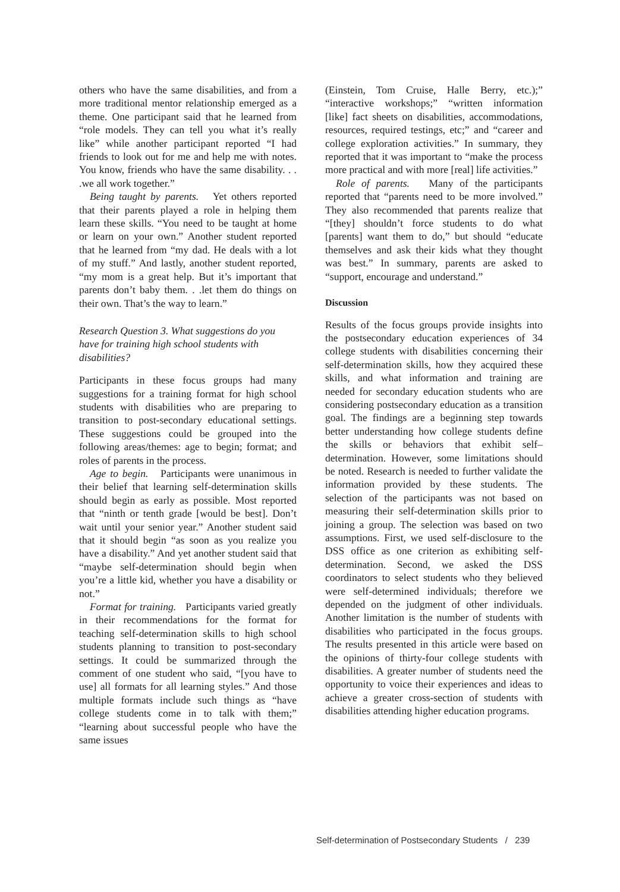others who have the same disabilities, and from a more traditional mentor relationship emerged as a theme. One participant said that he learned from “role models. They can tell you what it’s really like” while another participant reported “I had friends to look out for me and help me with notes. You know, friends who have the same disability. . . .we all work together.”
Being taught by parents. Yet others reported that their parents played a role in helping them learn these skills. “You need to be taught at home or learn on your own.” Another student reported that he learned from “my dad. He deals with a lot of my stuff.” And lastly, another student reported, “my mom is a great help. But it’s important that parents don’t baby them. . .let them do things on their own. That’s the way to learn.”
Research Question 3. What suggestions do you have for training high school students with disabilities?
Participants in these focus groups had many suggestions for a training format for high school students with disabilities who are preparing to transition to post-secondary educational settings. These suggestions could be grouped into the following areas/themes: age to begin; format; and roles of parents in the process.
Age to begin. Participants were unanimous in their belief that learning self-determination skills should begin as early as possible. Most reported that “ninth or tenth grade [would be best]. Don’t wait until your senior year.” Another student said that it should begin “as soon as you realize you have a disability.” And yet another student said that “maybe self-determination should begin when you’re a little kid, whether you have a disability or not.”
Format for training. Participants varied greatly in their recommendations for the format for teaching self-determination skills to high school students planning to transition to post-secondary settings. It could be summarized through the comment of one student who said, “[you have to use] all formats for all learning styles.” And those multiple formats include such things as “have college students come in to talk with them;” “learning about successful people who have the same issues
(Einstein, Tom Cruise, Halle Berry, etc.);” “interactive workshops;” “written information [like] fact sheets on disabilities, accommodations, resources, required testings, etc;” and “career and college exploration activities.” In summary, they reported that it was important to “make the process more practical and with more [real] life activities.”
Role of parents. Many of the participants reported that “parents need to be more involved.” They also recommended that parents realize that “[they] shouldn’t force students to do what [parents] want them to do,” but should “educate themselves and ask their kids what they thought was best.” In summary, parents are asked to “support, encourage and understand.”
Discussion
Results of the focus groups provide insights into the postsecondary education experiences of 34 college students with disabilities concerning their self-determination skills, how they acquired these skills, and what information and training are needed for secondary education students who are considering postsecondary education as a transition goal. The findings are a beginning step towards better understanding how college students define the skills or behaviors that exhibit self–determination. However, some limitations should be noted. Research is needed to further validate the information provided by these students. The selection of the participants was not based on measuring their self-determination skills prior to joining a group. The selection was based on two assumptions. First, we used self-disclosure to the DSS office as one criterion as exhibiting self-determination. Second, we asked the DSS coordinators to select students who they believed were self-determined individuals; therefore we depended on the judgment of other individuals. Another limitation is the number of students with disabilities who participated in the focus groups. The results presented in this article were based on the opinions of thirty-four college students with disabilities. A greater number of students need the opportunity to voice their experiences and ideas to achieve a greater cross-section of students with disabilities attending higher education programs.
Self-determination of Postsecondary Students / 239